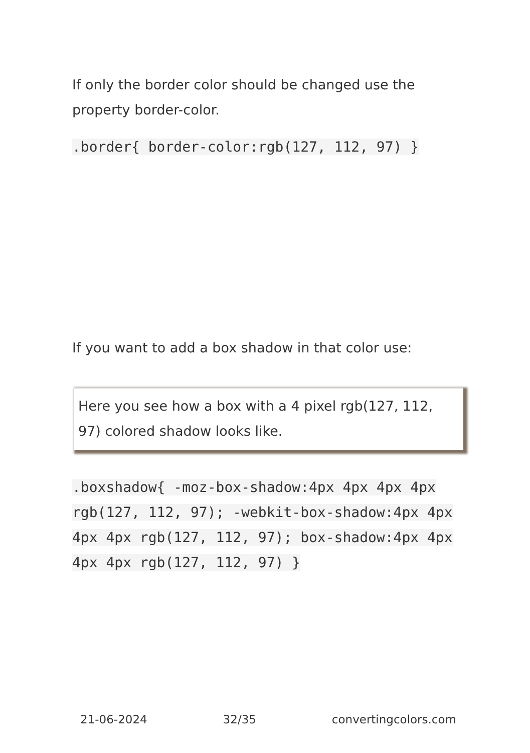If only the border color should be changed use the property border-color.
.border{ border-color:rgb(127, 112, 97) }
If you want to add a box shadow in that color use:
Here you see how a box with a 4 pixel rgb(127, 112, 97) colored shadow looks like.
.boxshadow{ -moz-box-shadow:4px 4px 4px 4px rgb(127, 112, 97); -webkit-box-shadow:4px 4px 4px 4px rgb(127, 112, 97); box-shadow:4px 4px 4px 4px rgb(127, 112, 97) }
21-06-2024 32/35 convertingcolors.com